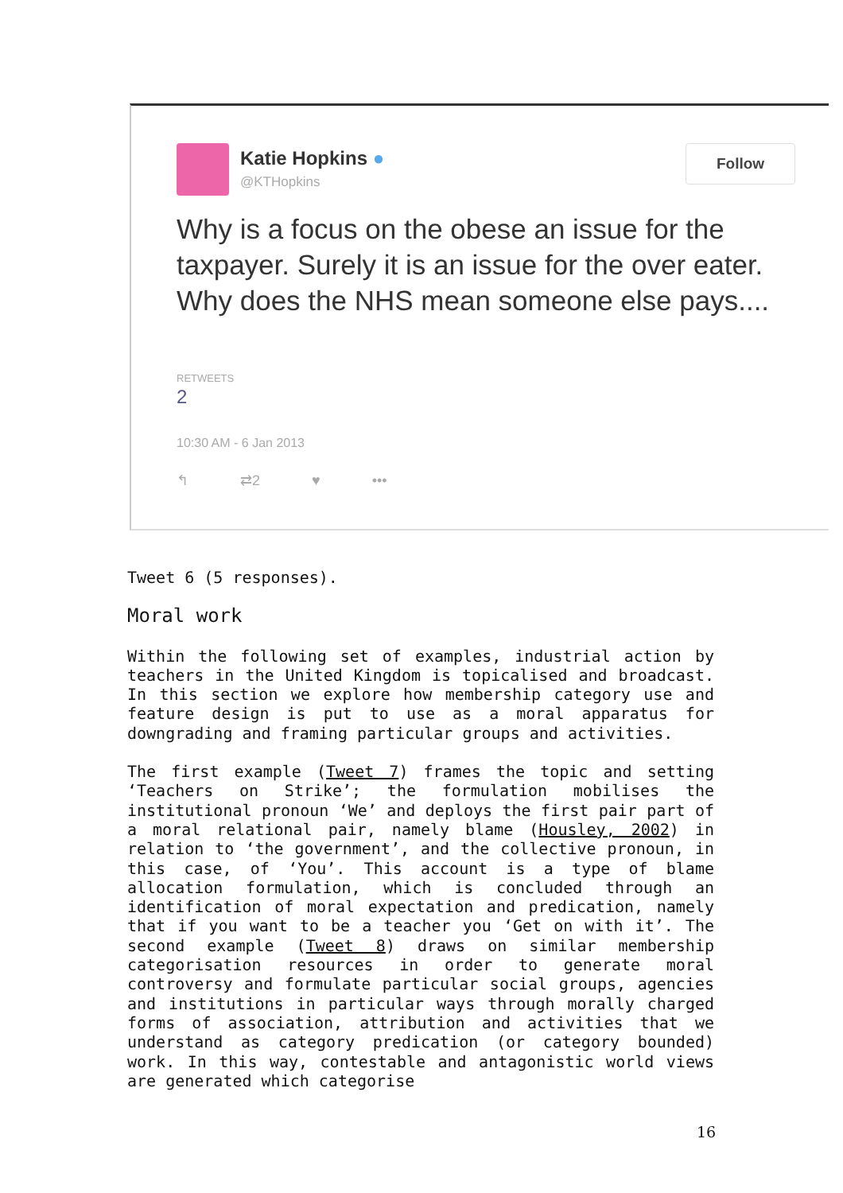Katie Hopkins ●
@KTHopkins
Follow
Why is a focus on the obese an issue for the taxpayer. Surely it is an issue for the over eater. Why does the NHS mean someone else pays....
RETWEETS
2
10:30 AM - 6 Jan 2013
↰ ⇄2 ♥ •••
Tweet 6 (5 responses).
Moral work
Within the following set of examples, industrial action by teachers in the United Kingdom is topicalised and broadcast. In this section we explore how membership category use and feature design is put to use as a moral apparatus for downgrading and framing particular groups and activities.
The first example (Tweet 7) frames the topic and setting ‘Teachers on Strike’; the formulation mobilises the institutional pronoun ‘We’ and deploys the first pair part of a moral relational pair, namely blame (Housley, 2002) in relation to ‘the government’, and the collective pronoun, in this case, of ‘You’. This account is a type of blame allocation formulation, which is concluded through an identification of moral expectation and predication, namely that if you want to be a teacher you ‘Get on with it’. The second example (Tweet 8) draws on similar membership categorisation resources in order to generate moral controversy and formulate particular social groups, agencies and institutions in particular ways through morally charged forms of association, attribution and activities that we understand as category predication (or category bounded) work. In this way, contestable and antagonistic world views are generated which categorise
16